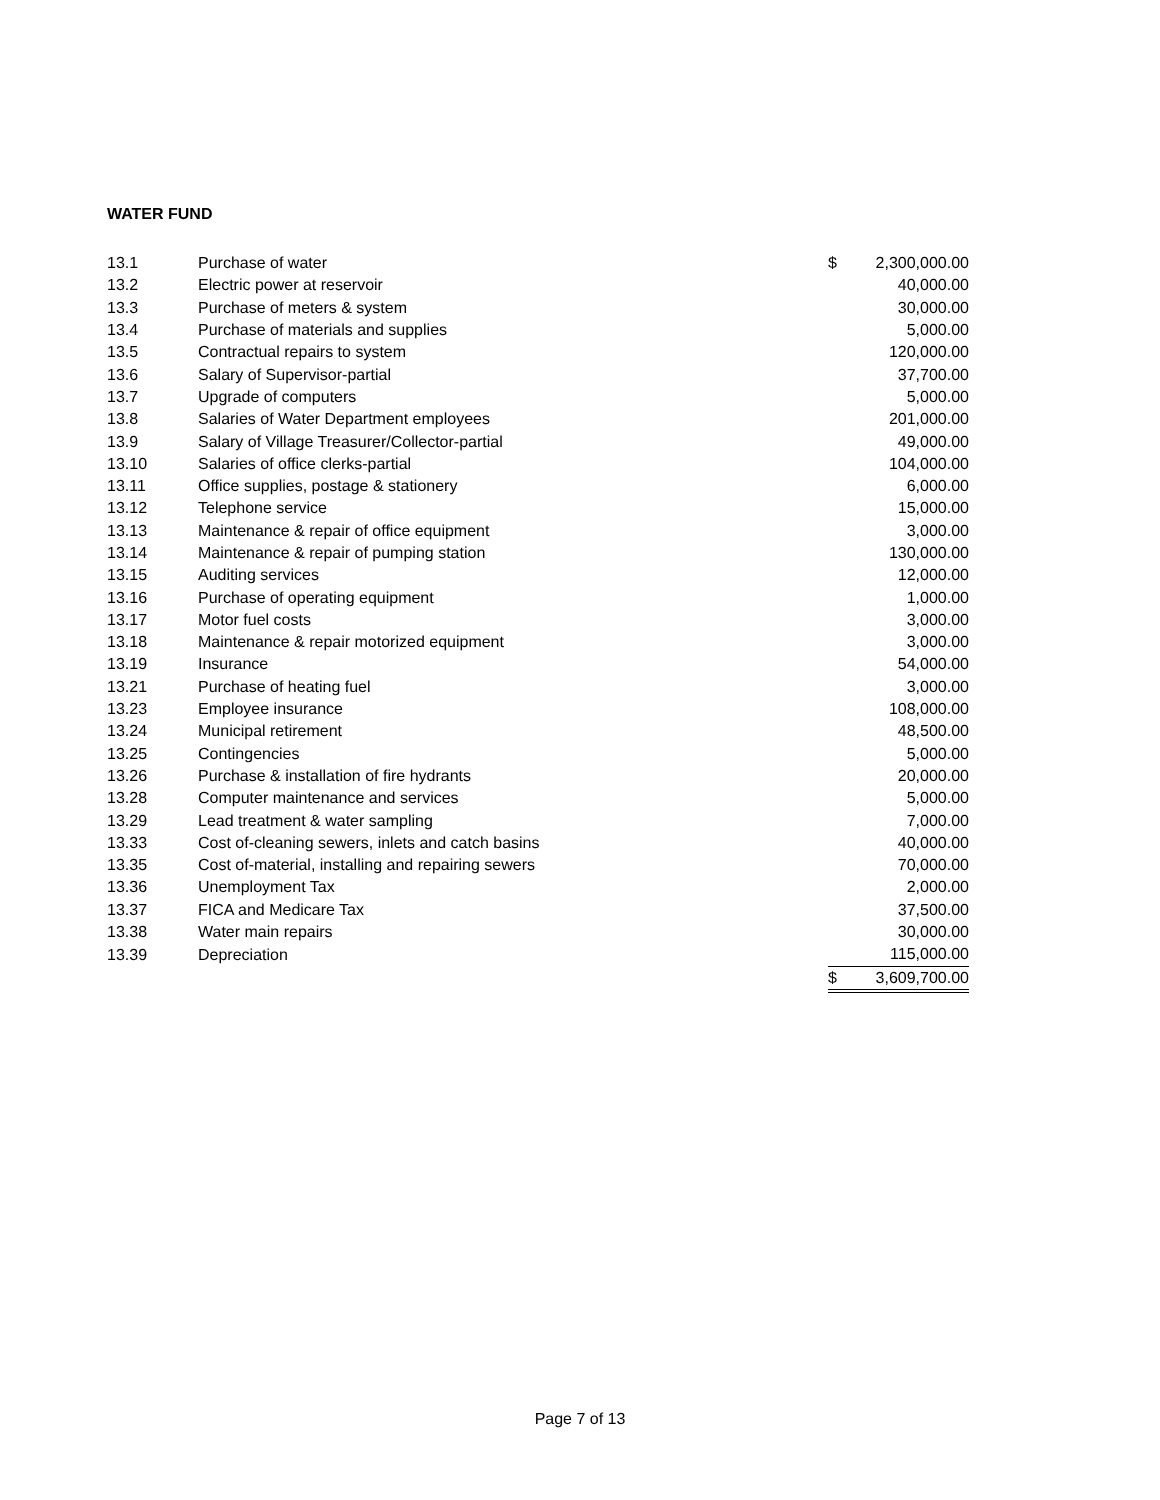WATER FUND
| 13.1 | Purchase of water | $ | 2,300,000.00 |
| 13.2 | Electric power at reservoir | | 40,000.00 |
| 13.3 | Purchase of meters & system | | 30,000.00 |
| 13.4 | Purchase of materials and supplies | | 5,000.00 |
| 13.5 | Contractual repairs to system | | 120,000.00 |
| 13.6 | Salary of Supervisor-partial | | 37,700.00 |
| 13.7 | Upgrade of computers | | 5,000.00 |
| 13.8 | Salaries of Water Department employees | | 201,000.00 |
| 13.9 | Salary of Village Treasurer/Collector-partial | | 49,000.00 |
| 13.10 | Salaries of office clerks-partial | | 104,000.00 |
| 13.11 | Office supplies, postage & stationery | | 6,000.00 |
| 13.12 | Telephone service | | 15,000.00 |
| 13.13 | Maintenance & repair of office equipment | | 3,000.00 |
| 13.14 | Maintenance & repair of pumping station | | 130,000.00 |
| 13.15 | Auditing services | | 12,000.00 |
| 13.16 | Purchase of operating equipment | | 1,000.00 |
| 13.17 | Motor fuel costs | | 3,000.00 |
| 13.18 | Maintenance & repair motorized equipment | | 3,000.00 |
| 13.19 | Insurance | | 54,000.00 |
| 13.21 | Purchase of heating fuel | | 3,000.00 |
| 13.23 | Employee insurance | | 108,000.00 |
| 13.24 | Municipal retirement | | 48,500.00 |
| 13.25 | Contingencies | | 5,000.00 |
| 13.26 | Purchase & installation of fire hydrants | | 20,000.00 |
| 13.28 | Computer maintenance and services | | 5,000.00 |
| 13.29 | Lead treatment & water sampling | | 7,000.00 |
| 13.33 | Cost of-cleaning sewers, inlets and catch basins | | 40,000.00 |
| 13.35 | Cost of-material, installing and repairing sewers | | 70,000.00 |
| 13.36 | Unemployment Tax | | 2,000.00 |
| 13.37 | FICA and Medicare Tax | | 37,500.00 |
| 13.38 | Water main repairs | | 30,000.00 |
| 13.39 | Depreciation | | 115,000.00 |
| | | $ | 3,609,700.00 |
Page 7 of 13